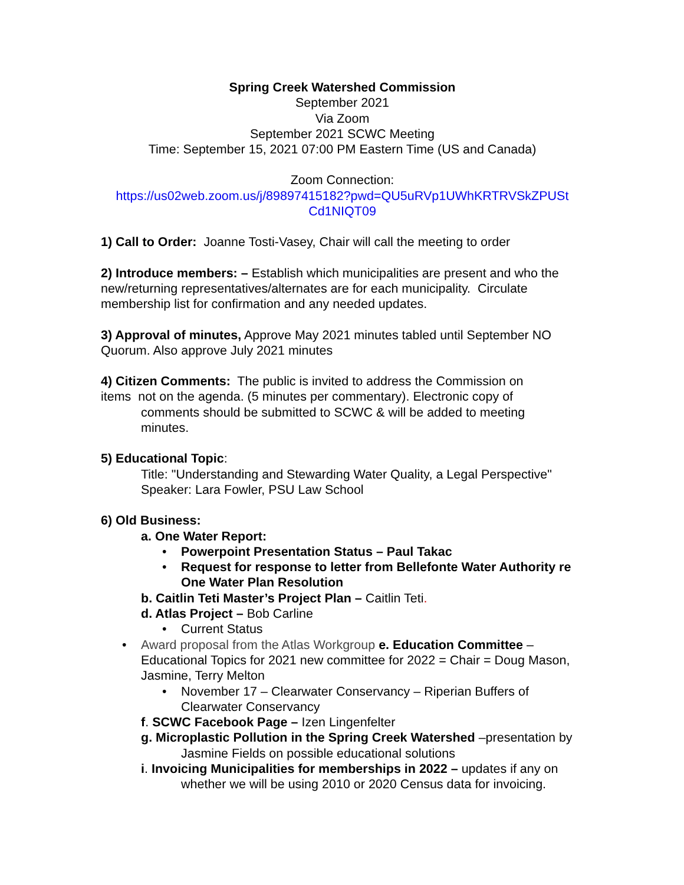Spring Creek Watershed Commission
September 2021
Via Zoom
September 2021 SCWC Meeting
Time: September 15, 2021 07:00 PM Eastern Time (US and Canada)
Zoom Connection:
https://us02web.zoom.us/j/89897415182?pwd=QU5uRVp1UWhKRTRVSkZPUSt Cd1NIQT09
1) Call to Order: Joanne Tosti-Vasey, Chair will call the meeting to order
2) Introduce members: – Establish which municipalities are present and who the new/returning representatives/alternates are for each municipality. Circulate membership list for confirmation and any needed updates.
3) Approval of minutes, Approve May 2021 minutes tabled until September NO Quorum. Also approve July 2021 minutes
4) Citizen Comments: The public is invited to address the Commission on
items not on the agenda. (5 minutes per commentary). Electronic copy of
comments should be submitted to SCWC & will be added to meeting
minutes.
5) Educational Topic:
Title: "Understanding and Stewarding Water Quality, a Legal Perspective"
Speaker: Lara Fowler, PSU Law School
6) Old Business:
a. One Water Report:
• Powerpoint Presentation Status – Paul Takac
• Request for response to letter from Bellefonte Water Authority re One Water Plan Resolution
b. Caitlin Teti Master’s Project Plan – Caitlin Teti.
d. Atlas Project – Bob Carline
• Current Status
• Award proposal from the Atlas Workgroup e. Education Committee – Educational Topics for 2021 new committee for 2022 = Chair = Doug Mason, Jasmine, Terry Melton
• November 17 – Clearwater Conservancy – Riperian Buffers of Clearwater Conservancy
f. SCWC Facebook Page – Izen Lingenfelter
g. Microplastic Pollution in the Spring Creek Watershed –presentation by Jasmine Fields on possible educational solutions
i. Invoicing Municipalities for memberships in 2022 – updates if any on whether we will be using 2010 or 2020 Census data for invoicing.